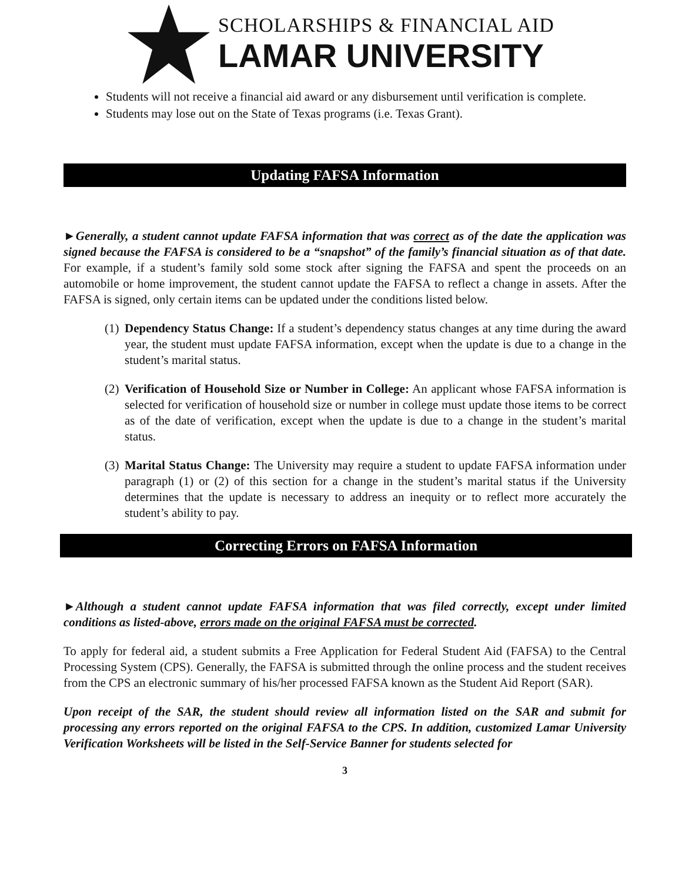SCHOLARSHIPS & FINANCIAL AID
LAMAR UNIVERSITY
Students will not receive a financial aid award or any disbursement until verification is complete.
Students may lose out on the State of Texas programs (i.e. Texas Grant).
Updating FAFSA Information
►Generally, a student cannot update FAFSA information that was correct as of the date the application was signed because the FAFSA is considered to be a “snapshot” of the family’s financial situation as of that date. For example, if a student’s family sold some stock after signing the FAFSA and spent the proceeds on an automobile or home improvement, the student cannot update the FAFSA to reflect a change in assets. After the FAFSA is signed, only certain items can be updated under the conditions listed below.
(1)
Dependency Status Change: If a student’s dependency status changes at any time during the award year, the student must update FAFSA information, except when the update is due to a change in the student’s marital status.
(2)
Verification of Household Size or Number in College: An applicant whose FAFSA information is selected for verification of household size or number in college must update those items to be correct as of the date of verification, except when the update is due to a change in the student’s marital status.
(3)
Marital Status Change: The University may require a student to update FAFSA information under paragraph (1) or (2) of this section for a change in the student’s marital status if the University determines that the update is necessary to address an inequity or to reflect more accurately the student’s ability to pay.
Correcting Errors on FAFSA Information
►Although a student cannot update FAFSA information that was filed correctly, except under limited conditions as listed-above, errors made on the original FAFSA must be corrected.
To apply for federal aid, a student submits a Free Application for Federal Student Aid (FAFSA) to the Central Processing System (CPS). Generally, the FAFSA is submitted through the online process and the student receives from the CPS an electronic summary of his/her processed FAFSA known as the Student Aid Report (SAR).
Upon receipt of the SAR, the student should review all information listed on the SAR and submit for processing any errors reported on the original FAFSA to the CPS. In addition, customized Lamar University Verification Worksheets will be listed in the Self-Service Banner for students selected for
3